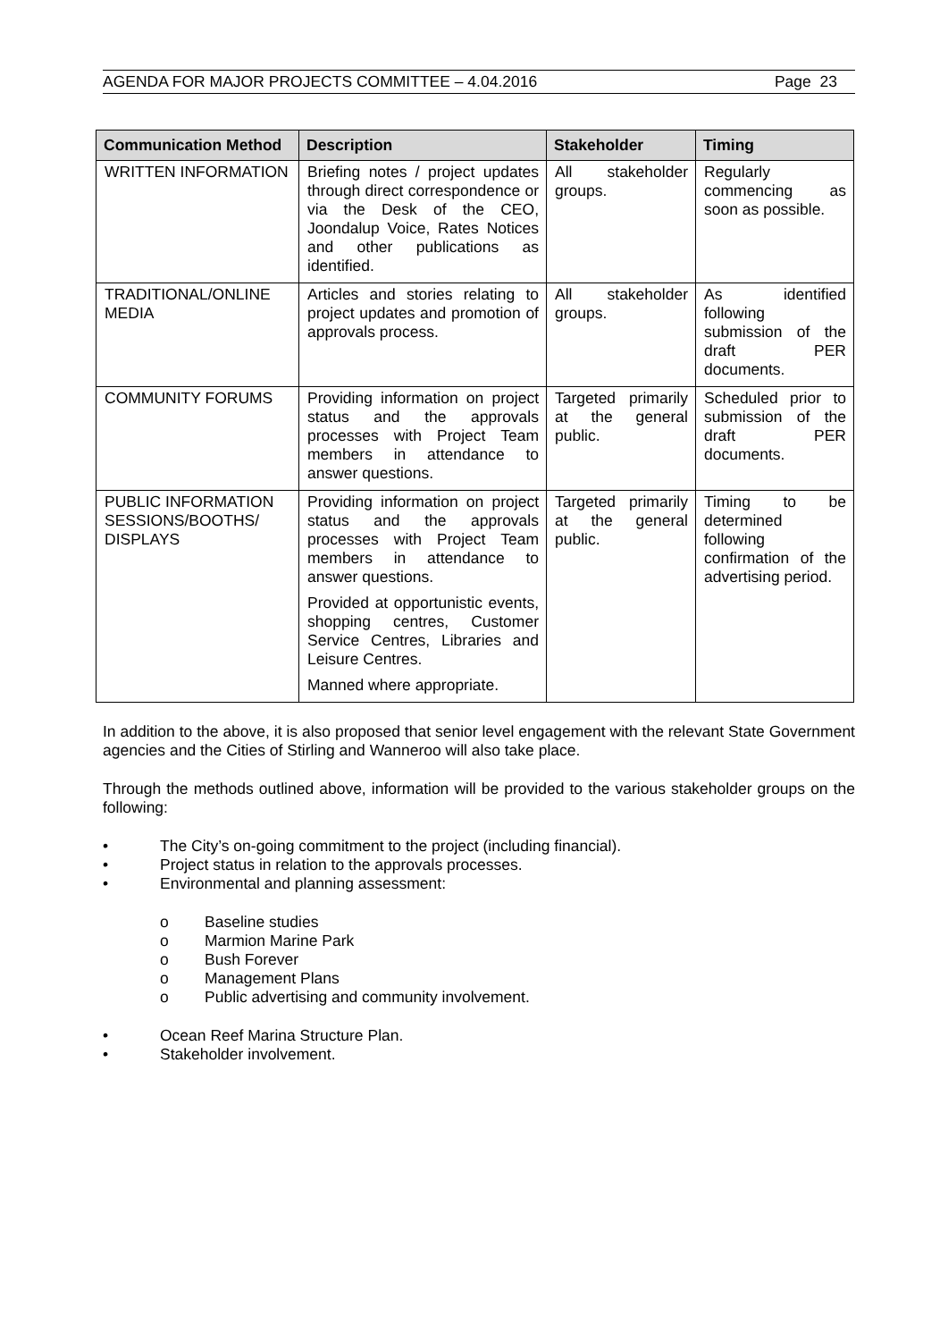AGENDA FOR MAJOR PROJECTS COMMITTEE – 4.04.2016 Page 23
| Communication Method | Description | Stakeholder | Timing |
| --- | --- | --- | --- |
| WRITTEN INFORMATION | Briefing notes / project updates through direct correspondence or via the Desk of the CEO, Joondalup Voice, Rates Notices and other publications as identified. | All stakeholder groups. | Regularly commencing as soon as possible. |
| TRADITIONAL/ONLINE MEDIA | Articles and stories relating to project updates and promotion of approvals process. | All stakeholder groups. | As identified following submission of the draft PER documents. |
| COMMUNITY FORUMS | Providing information on project status and the approvals processes with Project Team members in attendance to answer questions. | Targeted primarily at the general public. | Scheduled prior to submission of the draft PER documents. |
| PUBLIC INFORMATION SESSIONS/BOOTHS/ DISPLAYS | Providing information on project status and the approvals processes with Project Team members in attendance to answer questions. Provided at opportunistic events, shopping centres, Customer Service Centres, Libraries and Leisure Centres. Manned where appropriate. | Targeted primarily at the general public. | Timing to be determined following confirmation of the advertising period. |
In addition to the above, it is also proposed that senior level engagement with the relevant State Government agencies and the Cities of Stirling and Wanneroo will also take place.
Through the methods outlined above, information will be provided to the various stakeholder groups on the following:
• The City’s on-going commitment to the project (including financial).
• Project status in relation to the approvals processes.
• Environmental and planning assessment:
o Baseline studies
o Marmion Marine Park
o Bush Forever
o Management Plans
o Public advertising and community involvement.
• Ocean Reef Marina Structure Plan.
• Stakeholder involvement.